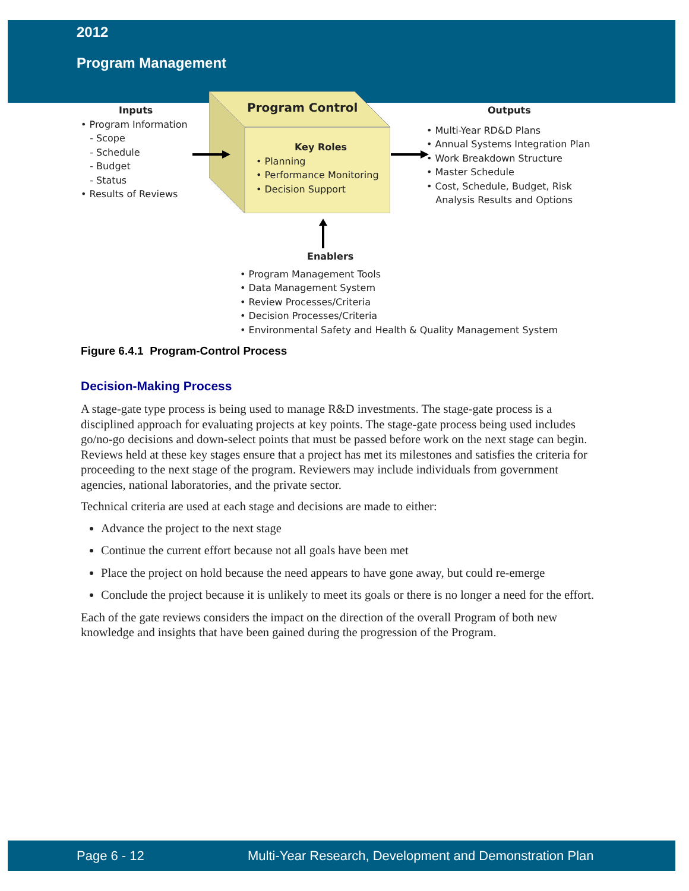2012
Program Management
Inputs
• Program Information
- Scope
- Schedule
- Budget
- Status
• Results of Reviews
Program Control
Key Roles
• Planning
• Performance Monitoring
• Decision Support
Outputs
• Multi-Year RD&D Plans
• Annual Systems Integration Plan
• Work Breakdown Structure
• Master Schedule
• Cost, Schedule, Budget, Risk
Analysis Results and Options
Enablers
• Program Management Tools
• Data Management System
• Review Processes/Criteria
• Decision Processes/Criteria
• Environmental Safety and Health & Quality Management System
Figure 6.4.1 Program-Control Process
Decision-Making Process
A stage-gate type process is being used to manage R&D investments. The stage-gate process is a disciplined approach for evaluating projects at key points. The stage-gate process being used includes go/no-go decisions and down-select points that must be passed before work on the next stage can begin. Reviews held at these key stages ensure that a project has met its milestones and satisfies the criteria for proceeding to the next stage of the program. Reviewers may include individuals from government agencies, national laboratories, and the private sector.
Technical criteria are used at each stage and decisions are made to either:
Advance the project to the next stage
Continue the current effort because not all goals have been met
Place the project on hold because the need appears to have gone away, but could re-emerge
Conclude the project because it is unlikely to meet its goals or there is no longer a need for the effort.
Each of the gate reviews considers the impact on the direction of the overall Program of both new knowledge and insights that have been gained during the progression of the Program.
Page 6 - 12 Multi-Year Research, Development and Demonstration Plan